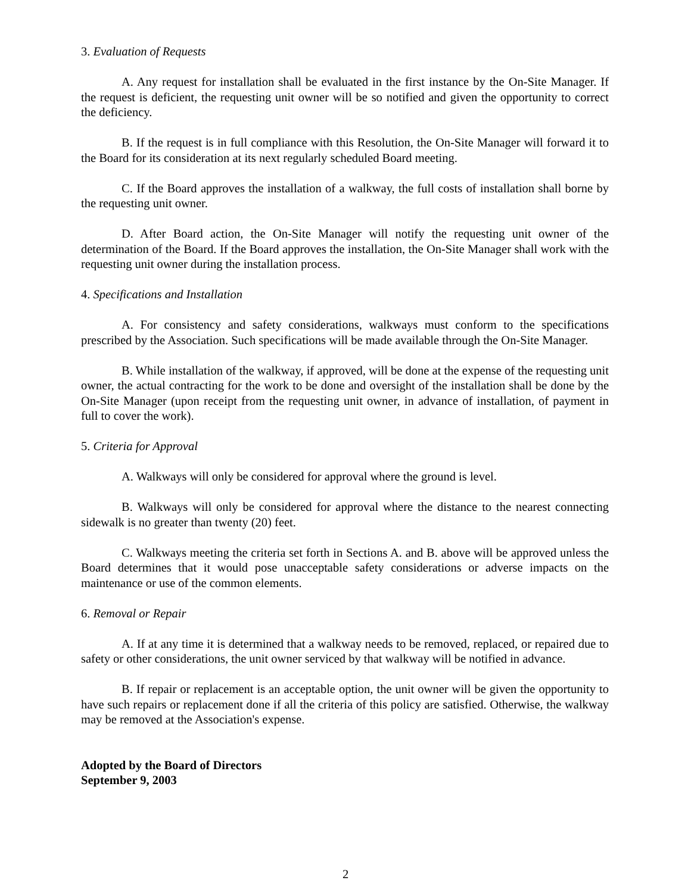3. Evaluation of Requests
A. Any request for installation shall be evaluated in the first instance by the On-Site Manager. If the request is deficient, the requesting unit owner will be so notified and given the opportunity to correct the deficiency.
B. If the request is in full compliance with this Resolution, the On-Site Manager will forward it to the Board for its consideration at its next regularly scheduled Board meeting.
C. If the Board approves the installation of a walkway, the full costs of installation shall borne by the requesting unit owner.
D. After Board action, the On-Site Manager will notify the requesting unit owner of the determination of the Board. If the Board approves the installation, the On-Site Manager shall work with the requesting unit owner during the installation process.
4. Specifications and Installation
A. For consistency and safety considerations, walkways must conform to the specifications prescribed by the Association. Such specifications will be made available through the On-Site Manager.
B. While installation of the walkway, if approved, will be done at the expense of the requesting unit owner, the actual contracting for the work to be done and oversight of the installation shall be done by the On-Site Manager (upon receipt from the requesting unit owner, in advance of installation, of payment in full to cover the work).
5. Criteria for Approval
A. Walkways will only be considered for approval where the ground is level.
B. Walkways will only be considered for approval where the distance to the nearest connecting sidewalk is no greater than twenty (20) feet.
C. Walkways meeting the criteria set forth in Sections A. and B. above will be approved unless the Board determines that it would pose unacceptable safety considerations or adverse impacts on the maintenance or use of the common elements.
6. Removal or Repair
A. If at any time it is determined that a walkway needs to be removed, replaced, or repaired due to safety or other considerations, the unit owner serviced by that walkway will be notified in advance.
B. If repair or replacement is an acceptable option, the unit owner will be given the opportunity to have such repairs or replacement done if all the criteria of this policy are satisfied. Otherwise, the walkway may be removed at the Association's expense.
Adopted by the Board of Directors
September 9, 2003
2